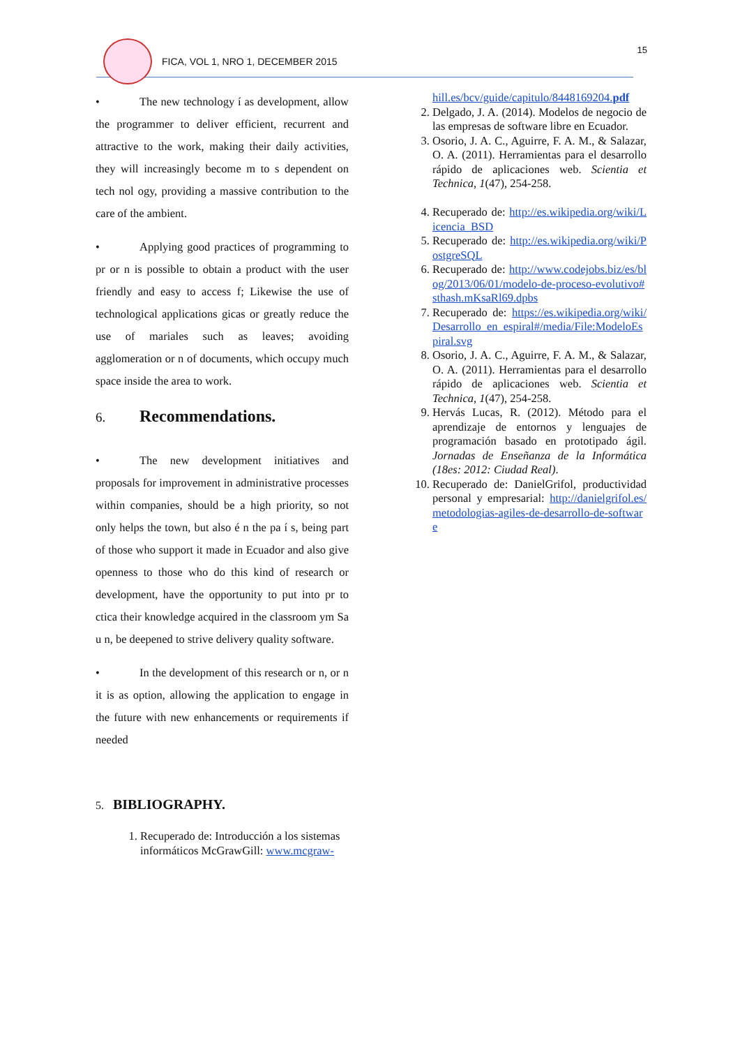FICA, VOL 1, NRO 1, DECEMBER 2015
15
• The new technology í as development, allow the programmer to deliver efficient, recurrent and attractive to the work, making their daily activities, they will increasingly become m to s dependent on tech nol ogy, providing a massive contribution to the care of the ambient.
• Applying good practices of programming to pr or n is possible to obtain a product with the user friendly and easy to access f; Likewise the use of technological applications gicas or greatly reduce the use of mariales such as leaves; avoiding agglomeration or n of documents, which occupy much space inside the area to work.
6. Recommendations.
• The new development initiatives and proposals for improvement in administrative processes within companies, should be a high priority, so not only helps the town, but also é n the pa í s, being part of those who support it made in Ecuador and also give openness to those who do this kind of research or development, have the opportunity to put into pr to ctica their knowledge acquired in the classroom ym Sa u n, be deepened to strive delivery quality software.
• In the development of this research or n, or n it is as option, allowing the application to engage in the future with new enhancements or requirements if needed
5. BIBLIOGRAPHY.
1. Recuperado de: Introducción a los sistemas informáticos McGrawGill: www.mcgraw-
hill.es/bcv/guide/capitulo/8448169204.pdf
2. Delgado, J. A. (2014). Modelos de negocio de las empresas de software libre en Ecuador.
3. Osorio, J. A. C., Aguirre, F. A. M., & Salazar, O. A. (2011). Herramientas para el desarrollo rápido de aplicaciones web. Scientia et Technica, 1(47), 254-258.
4. Recuperado de: http://es.wikipedia.org/wiki/Licencia_BSD
5. Recuperado de: http://es.wikipedia.org/wiki/PostgreSQL
6. Recuperado de: http://www.codejobs.biz/es/blog/2013/06/01/modelo-de-proceso-evolutivo#sthash.mKsaRl69.dpbs
7. Recuperado de: https://es.wikipedia.org/wiki/Desarrollo_en_espiral#/media/File:ModeloEspiral.svg
8. Osorio, J. A. C., Aguirre, F. A. M., & Salazar, O. A. (2011). Herramientas para el desarrollo rápido de aplicaciones web. Scientia et Technica, 1(47), 254-258.
9. Hervás Lucas, R. (2012). Método para el aprendizaje de entornos y lenguajes de programación basado en prototipado ágil. Jornadas de Enseñanza de la Informática (18es: 2012: Ciudad Real).
10. Recuperado de: DanielGrifol, productividad personal y empresarial: http://danielgrifol.es/metodologias-agiles-de-desarrollo-de-software